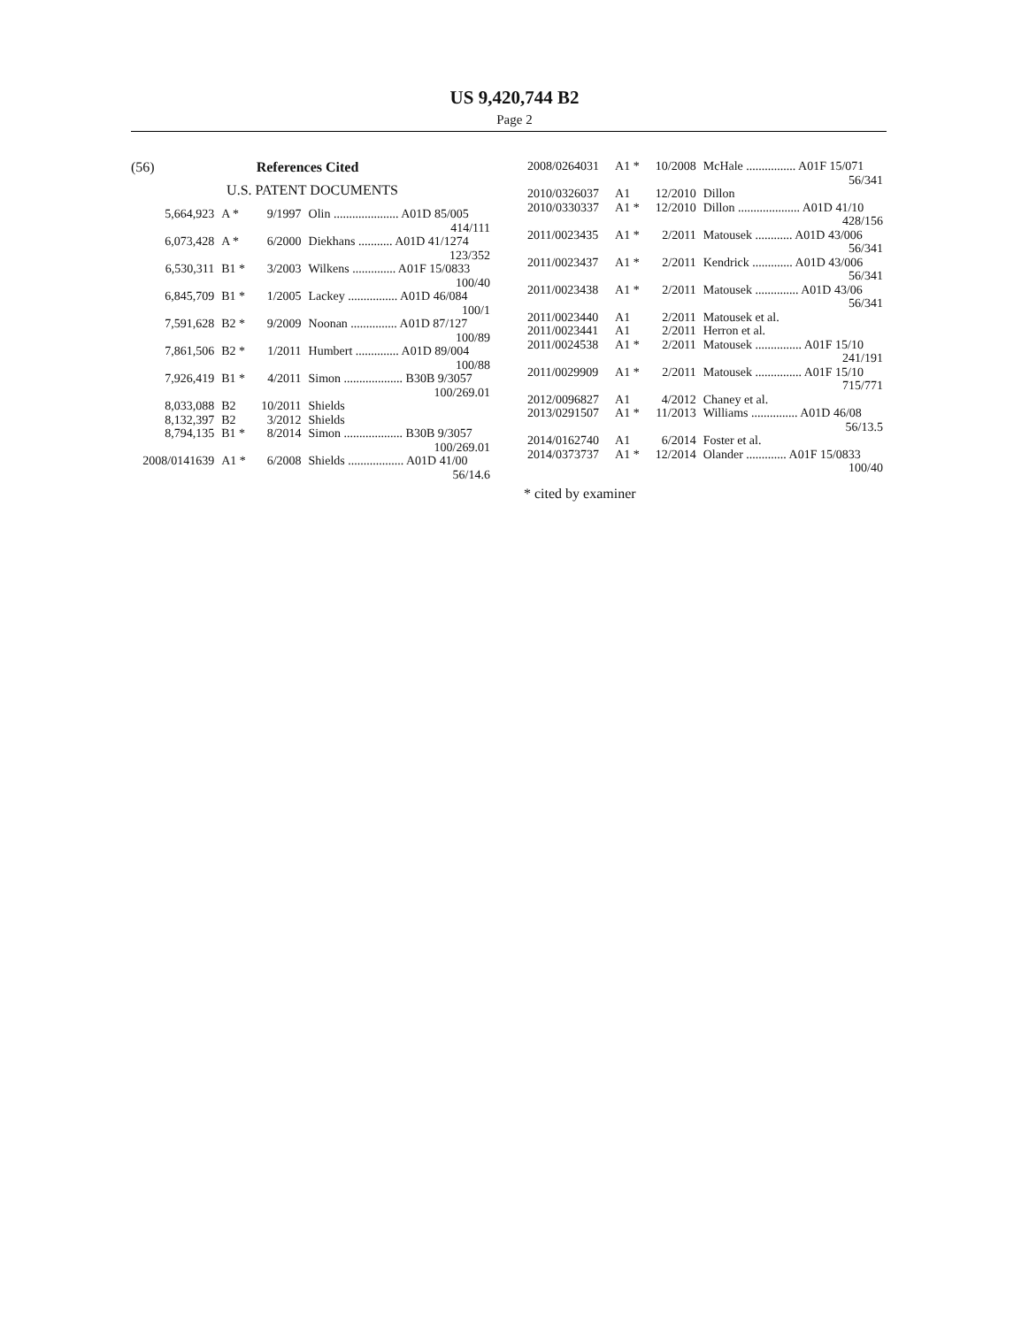US 9,420,744 B2
Page 2
(56) References Cited
U.S. PATENT DOCUMENTS
| 5,664,923 | A * | 9/1997 | Olin ..................... A01D 85/005 414/111 |
| 6,073,428 | A * | 6/2000 | Diekhans ........... A01D 41/1274 123/352 |
| 6,530,311 | B1 * | 3/2003 | Wilkens .............. A01F 15/0833 100/40 |
| 6,845,709 | B1 * | 1/2005 | Lackey ................ A01D 46/084 100/1 |
| 7,591,628 | B2 * | 9/2009 | Noonan ............... A01D 87/127 100/89 |
| 7,861,506 | B2 * | 1/2011 | Humbert .............. A01D 89/004 100/88 |
| 7,926,419 | B1 * | 4/2011 | Simon ................... B30B 9/3057 100/269.01 |
| 8,033,088 | B2 | 10/2011 | Shields |
| 8,132,397 | B2 | 3/2012 | Shields |
| 8,794,135 | B1 * | 8/2014 | Simon ................... B30B 9/3057 100/269.01 |
| 2008/0141639 | A1 * | 6/2008 | Shields .................. A01D 41/00 56/14.6 |
| 2008/0264031 | A1 * | 10/2008 | McHale ................ A01F 15/071 56/341 |
| 2010/0326037 | A1 | 12/2010 | Dillon |
| 2010/0330337 | A1 * | 12/2010 | Dillon .................... A01D 41/10 428/156 |
| 2011/0023435 | A1 * | 2/2011 | Matousek ............ A01D 43/006 56/341 |
| 2011/0023437 | A1 * | 2/2011 | Kendrick ............. A01D 43/006 56/341 |
| 2011/0023438 | A1 * | 2/2011 | Matousek .............. A01D 43/06 56/341 |
| 2011/0023440 | A1 | 2/2011 | Matousek et al. |
| 2011/0023441 | A1 | 2/2011 | Herron et al. |
| 2011/0024538 | A1 * | 2/2011 | Matousek ............... A01F 15/10 241/191 |
| 2011/0029909 | A1 * | 2/2011 | Matousek ............... A01F 15/10 715/771 |
| 2012/0096827 | A1 | 4/2012 | Chaney et al. |
| 2013/0291507 | A1 * | 11/2013 | Williams ............... A01D 46/08 56/13.5 |
| 2014/0162740 | A1 | 6/2014 | Foster et al. |
| 2014/0373737 | A1 * | 12/2014 | Olander ............. A01F 15/0833 100/40 |
* cited by examiner